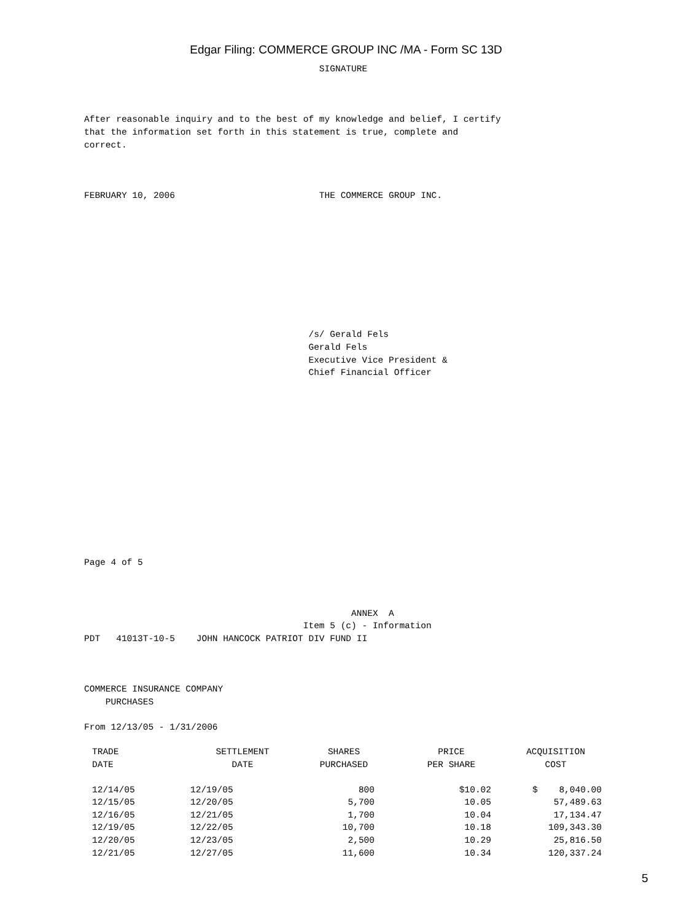Edgar Filing: COMMERCE GROUP INC /MA - Form SC 13D
                                            SIGNATURE



After reasonable inquiry and to the best of my knowledge and belief, I certify
that the information set forth in this statement is true, complete and
correct.



FEBRUARY 10, 2006                           THE COMMERCE GROUP INC.










                                          /s/ Gerald Fels
                                          Gerald Fels
                                          Executive Vice President &
                                          Chief Financial Officer














Page 4 of 5



                                                  ANNEX  A
                                         Item 5 (c) - Information
PDT   41013T-10-5    JOHN HANCOCK PATRIOT DIV FUND II



COMMERCE INSURANCE COMPANY
    PURCHASES

From 12/13/05 - 1/31/2006
| TRADE DATE | SETTLEMENT DATE | SHARES PURCHASED | PRICE PER SHARE | ACQUISITION COST |
| --- | --- | --- | --- | --- |
| 12/14/05 | 12/19/05 | 800 | $10.02 | $ 8,040.00 |
| 12/15/05 | 12/20/05 | 5,700 | 10.05 | 57,489.63 |
| 12/16/05 | 12/21/05 | 1,700 | 10.04 | 17,134.47 |
| 12/19/05 | 12/22/05 | 10,700 | 10.18 | 109,343.30 |
| 12/20/05 | 12/23/05 | 2,500 | 10.29 | 25,816.50 |
| 12/21/05 | 12/27/05 | 11,600 | 10.34 | 120,337.24 |
5